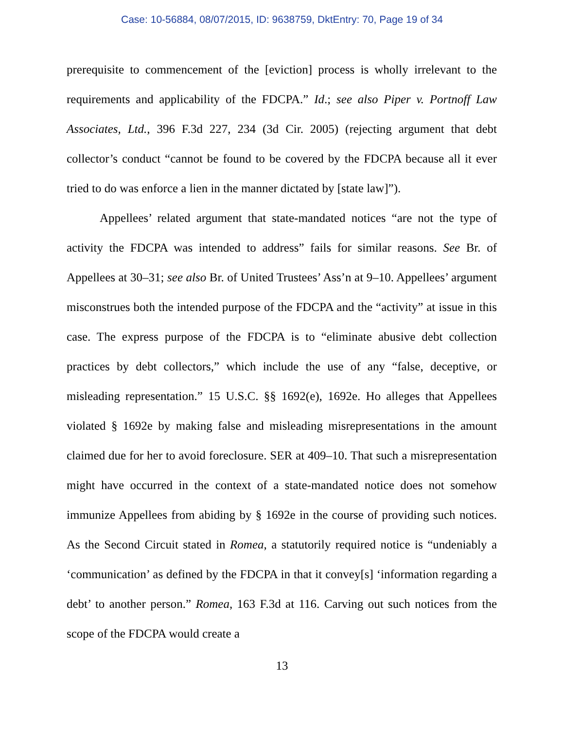Case: 10-56884, 08/07/2015, ID: 9638759, DktEntry: 70, Page 19 of 34
prerequisite to commencement of the [eviction] process is wholly irrelevant to the requirements and applicability of the FDCPA.” Id.; see also Piper v. Portnoff Law Associates, Ltd., 396 F.3d 227, 234 (3d Cir. 2005) (rejecting argument that debt collector’s conduct “cannot be found to be covered by the FDCPA because all it ever tried to do was enforce a lien in the manner dictated by [state law]”).
Appellees’ related argument that state-mandated notices “are not the type of activity the FDCPA was intended to address” fails for similar reasons. See Br. of Appellees at 30–31; see also Br. of United Trustees’ Ass’n at 9–10. Appellees’ argument misconstrues both the intended purpose of the FDCPA and the “activity” at issue in this case. The express purpose of the FDCPA is to “eliminate abusive debt collection practices by debt collectors,” which include the use of any “false, deceptive, or misleading representation.” 15 U.S.C. §§ 1692(e), 1692e. Ho alleges that Appellees violated § 1692e by making false and misleading misrepresentations in the amount claimed due for her to avoid foreclosure. SER at 409–10. That such a misrepresentation might have occurred in the context of a state-mandated notice does not somehow immunize Appellees from abiding by § 1692e in the course of providing such notices. As the Second Circuit stated in Romea, a statutorily required notice is “undeniably a ‘communication’ as defined by the FDCPA in that it convey[s] ‘information regarding a debt’ to another person.” Romea, 163 F.3d at 116. Carving out such notices from the scope of the FDCPA would create a
13